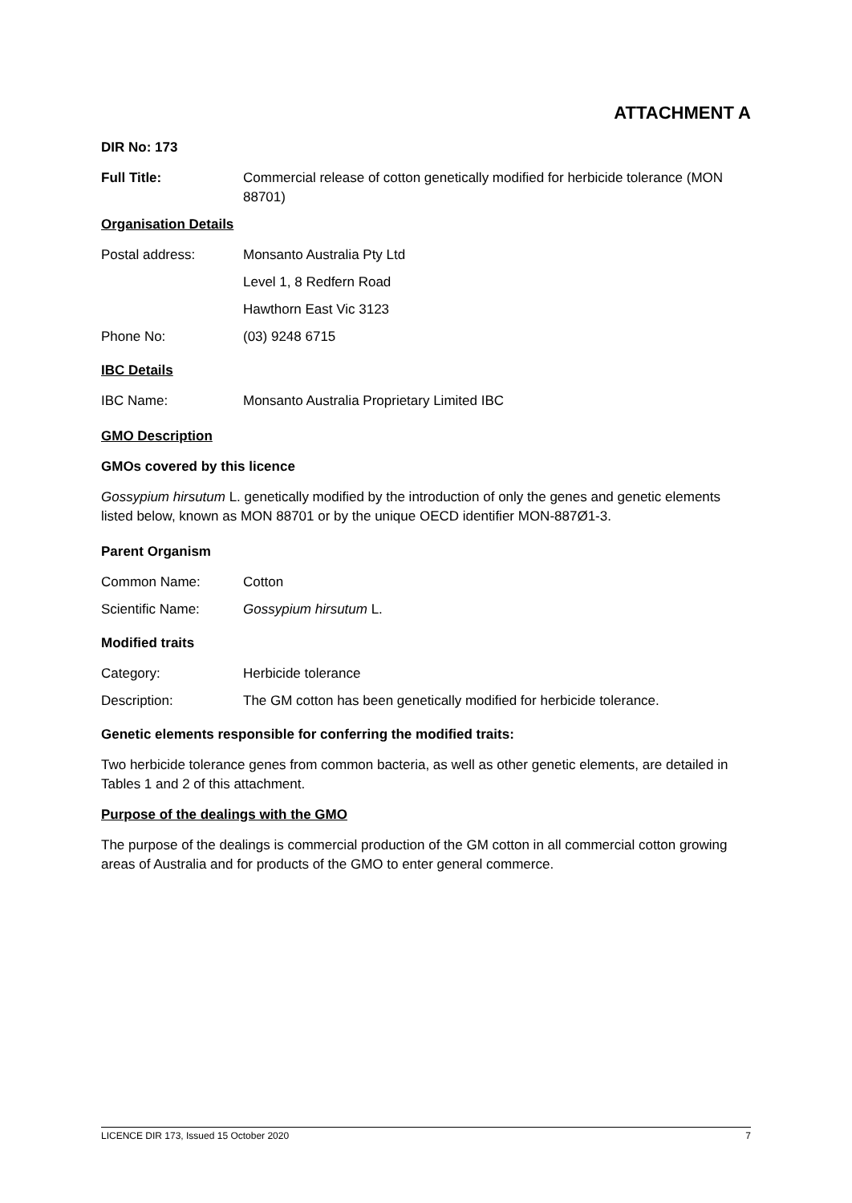ATTACHMENT A
DIR No: 173
Full Title: Commercial release of cotton genetically modified for herbicide tolerance (MON 88701)
Organisation Details
Postal address: Monsanto Australia Pty Ltd
Level 1, 8 Redfern Road
Hawthorn East Vic 3123
Phone No: (03) 9248 6715
IBC Details
IBC Name: Monsanto Australia Proprietary Limited IBC
GMO Description
GMOs covered by this licence
Gossypium hirsutum L. genetically modified by the introduction of only the genes and genetic elements listed below, known as MON 88701 or by the unique OECD identifier MON-887Ø1-3.
Parent Organism
Common Name: Cotton
Scientific Name: Gossypium hirsutum L.
Modified traits
Category: Herbicide tolerance
Description: The GM cotton has been genetically modified for herbicide tolerance.
Genetic elements responsible for conferring the modified traits:
Two herbicide tolerance genes from common bacteria, as well as other genetic elements, are detailed in Tables 1 and 2 of this attachment.
Purpose of the dealings with the GMO
The purpose of the dealings is commercial production of the GM cotton in all commercial cotton growing areas of Australia and for products of the GMO to enter general commerce.
LICENCE DIR 173, Issued 15 October 2020 7